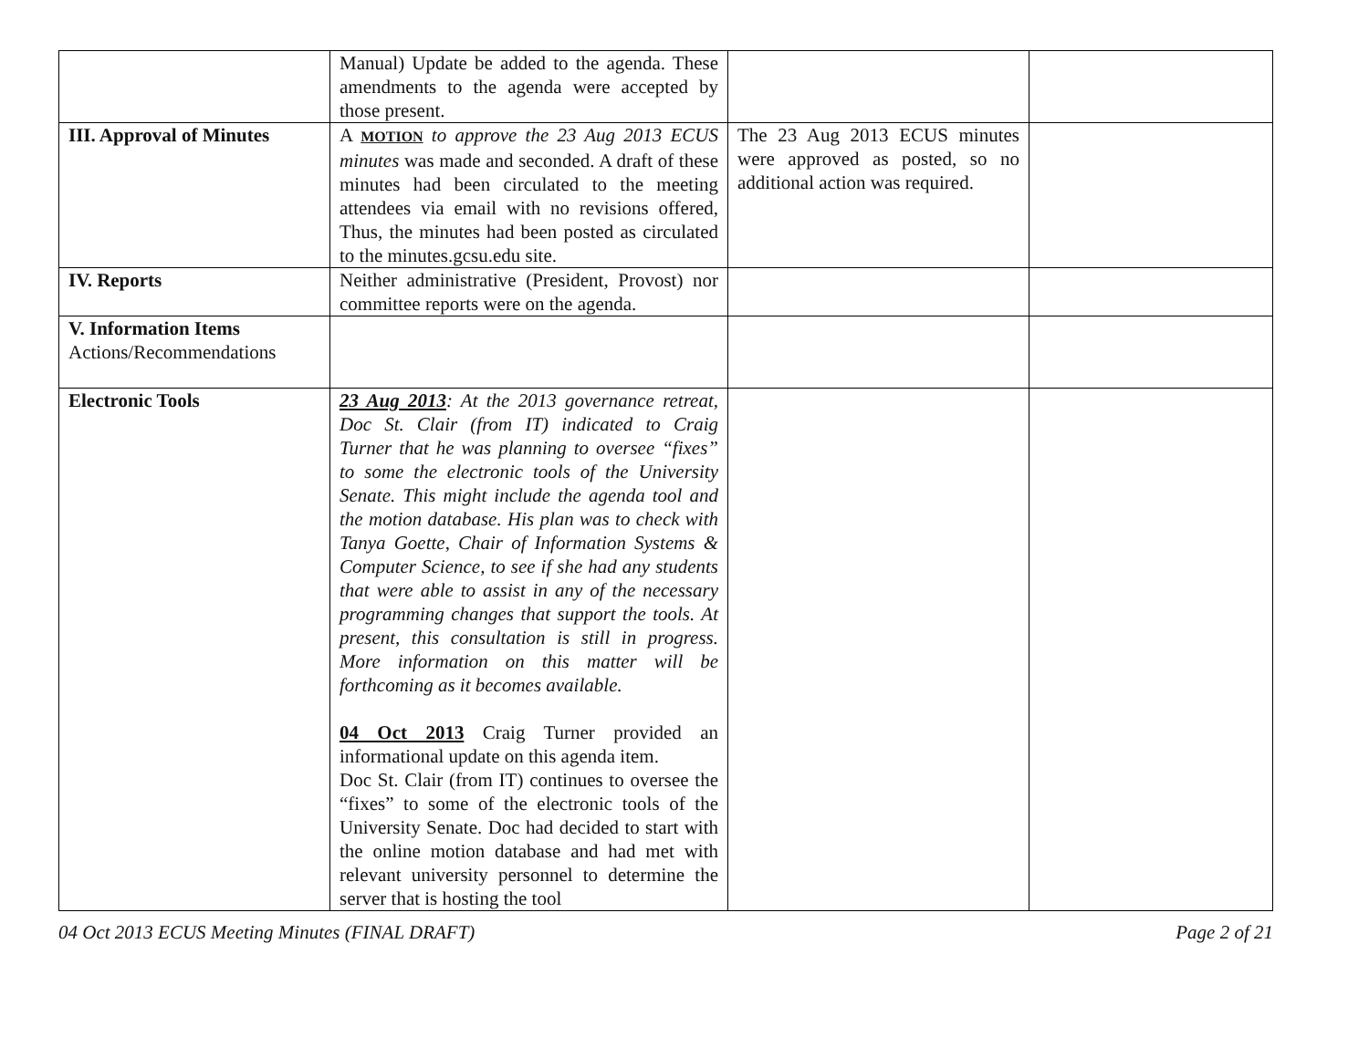| | Manual) Update be added to the agenda. These amendments to the agenda were accepted by those present. | | |
| III. Approval of Minutes | A MOTION to approve the 23 Aug 2013 ECUS minutes was made and seconded. A draft of these minutes had been circulated to the meeting attendees via email with no revisions offered, Thus, the minutes had been posted as circulated to the minutes.gcsu.edu site. | The 23 Aug 2013 ECUS minutes were approved as posted, so no additional action was required. | |
| IV. Reports | Neither administrative (President, Provost) nor committee reports were on the agenda. | | |
| V. Information Items Actions/Recommendations | | | |
| Electronic Tools | 23 Aug 2013 : At the 2013 governance retreat, Doc St. Clair (from IT) indicated to Craig Turner that he was planning to oversee “fixes” to some the electronic tools of the University Senate. This might include the agenda tool and the motion database. His plan was to check with Tanya Goette, Chair of Information Systems & Computer Science, to see if she had any students that were able to assist in any of the necessary programming changes that support the tools. At present, this consultation is still in progress. More information on this matter will be forthcoming as it becomes available. 04 Oct 2013 Craig Turner provided an informational update on this agenda item. Doc St. Clair (from IT) continues to oversee the “fixes” to some of the electronic tools of the University Senate. Doc had decided to start with the online motion database and had met with relevant university personnel to determine the server that is hosting the tool | | |
04 Oct 2013 ECUS Meeting Minutes (FINAL DRAFT) Page 2 of 21